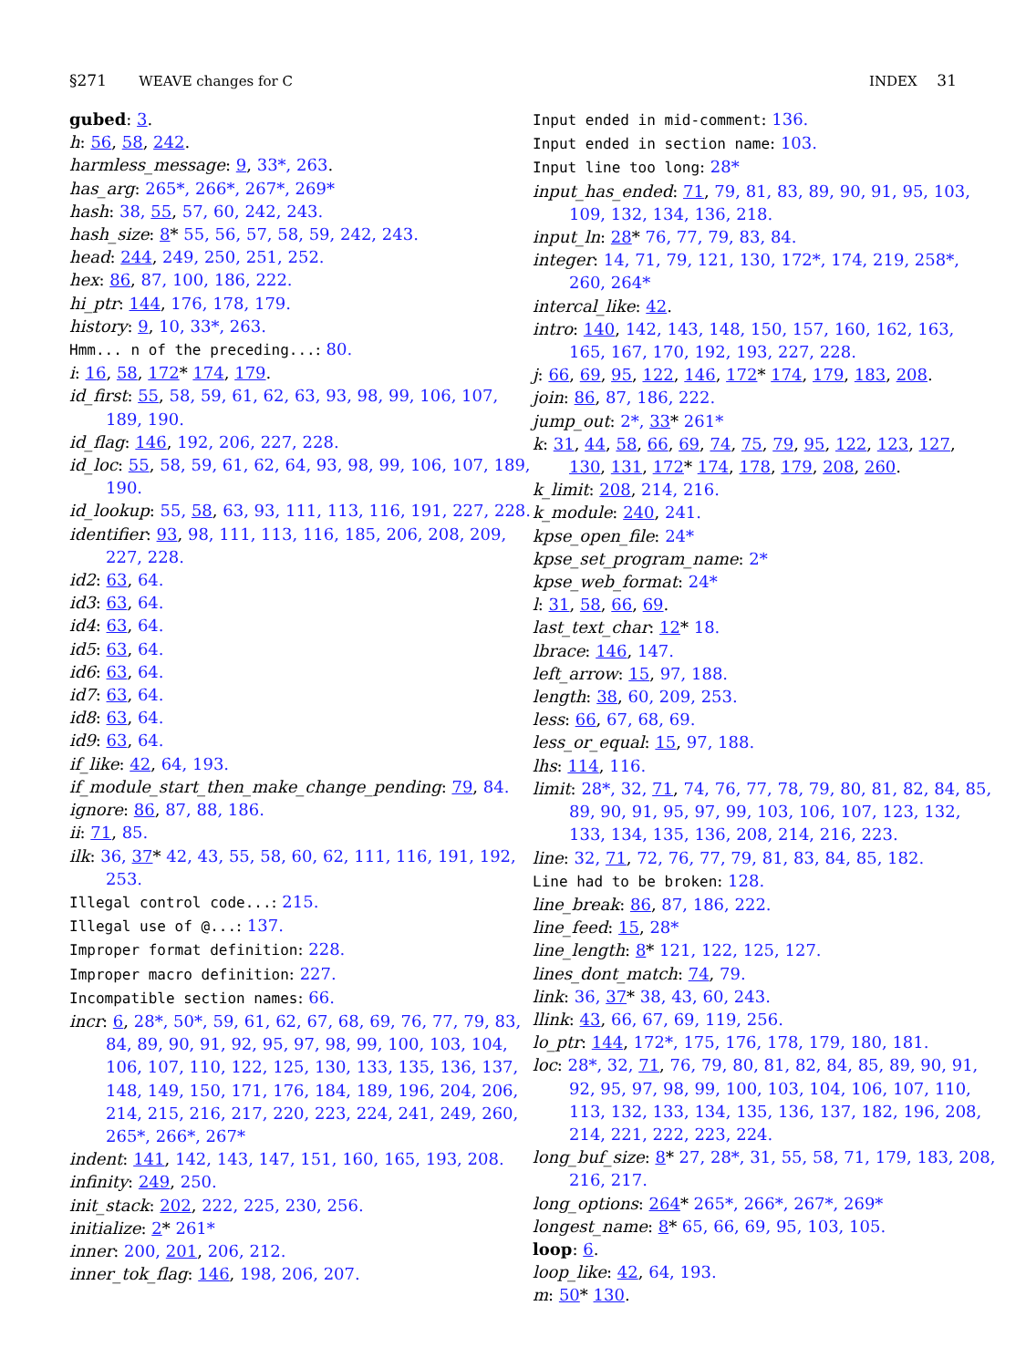§271 WEAVE changes for C INDEX 31
gubed: 3.
h: 56, 58, 242.
harmless_message: 9, 33*, 263.
has_arg: 265*, 266*, 267*, 269*
hash: 38, 55, 57, 60, 242, 243.
hash_size: 8* 55, 56, 57, 58, 59, 242, 243.
head: 244, 249, 250, 251, 252.
hex: 86, 87, 100, 186, 222.
hi_ptr: 144, 176, 178, 179.
history: 9, 10, 33*, 263.
Hmm... n of the preceding...: 80.
i: 16, 58, 172* 174, 179.
id_first: 55, 58, 59, 61, 62, 63, 93, 98, 99, 106, 107, 189, 190.
id_flag: 146, 192, 206, 227, 228.
id_loc: 55, 58, 59, 61, 62, 64, 93, 98, 99, 106, 107, 189, 190.
id_lookup: 55, 58, 63, 93, 111, 113, 116, 191, 227, 228.
identifier: 93, 98, 111, 113, 116, 185, 206, 208, 209, 227, 228.
id2: 63, 64.
id3: 63, 64.
id4: 63, 64.
id5: 63, 64.
id6: 63, 64.
id7: 63, 64.
id8: 63, 64.
id9: 63, 64.
if_like: 42, 64, 193.
if_module_start_then_make_change_pending: 79, 84.
ignore: 86, 87, 88, 186.
ii: 71, 85.
ilk: 36, 37* 42, 43, 55, 58, 60, 62, 111, 116, 191, 192, 253.
Illegal control code...: 215.
Illegal use of @...: 137.
Improper format definition: 228.
Improper macro definition: 227.
Incompatible section names: 66.
incr: 6, 28*, 50*, 59, 61, 62, 67, 68, 69, 76, 77, 79, 83, 84, 89, 90, 91, 92, 95, 97, 98, 99, 100, 103, 104, 106, 107, 110, 122, 125, 130, 133, 135, 136, 137, 148, 149, 150, 171, 176, 184, 189, 196, 204, 206, 214, 215, 216, 217, 220, 223, 224, 241, 249, 260, 265*, 266*, 267*
indent: 141, 142, 143, 147, 151, 160, 165, 193, 208.
infinity: 249, 250.
init_stack: 202, 222, 225, 230, 256.
initialize: 2* 261*
inner: 200, 201, 206, 212.
inner_tok_flag: 146, 198, 206, 207.
Input ended in mid-comment: 136.
Input ended in section name: 103.
Input line too long: 28*
input_has_ended: 71, 79, 81, 83, 89, 90, 91, 95, 103, 109, 132, 134, 136, 218.
input_ln: 28* 76, 77, 79, 83, 84.
integer: 14, 71, 79, 121, 130, 172*, 174, 219, 258*, 260, 264*
intercal_like: 42.
intro: 140, 142, 143, 148, 150, 157, 160, 162, 163, 165, 167, 170, 192, 193, 227, 228.
j: 66, 69, 95, 122, 146, 172* 174, 179, 183, 208.
join: 86, 87, 186, 222.
jump_out: 2*, 33* 261*
k: 31, 44, 58, 66, 69, 74, 75, 79, 95, 122, 123, 127, 130, 131, 172* 174, 178, 179, 208, 260.
k_limit: 208, 214, 216.
k_module: 240, 241.
kpse_open_file: 24*
kpse_set_program_name: 2*
kpse_web_format: 24*
l: 31, 58, 66, 69.
last_text_char: 12* 18.
lbrace: 146, 147.
left_arrow: 15, 97, 188.
length: 38, 60, 209, 253.
less: 66, 67, 68, 69.
less_or_equal: 15, 97, 188.
lhs: 114, 116.
limit: 28*, 32, 71, 74, 76, 77, 78, 79, 80, 81, 82, 84, 85, 89, 90, 91, 95, 97, 99, 103, 106, 107, 123, 132, 133, 134, 135, 136, 208, 214, 216, 223.
line: 32, 71, 72, 76, 77, 79, 81, 83, 84, 85, 182.
Line had to be broken: 128.
line_break: 86, 87, 186, 222.
line_feed: 15, 28*
line_length: 8* 121, 122, 125, 127.
lines_dont_match: 74, 79.
link: 36, 37* 38, 43, 60, 243.
llink: 43, 66, 67, 69, 119, 256.
lo_ptr: 144, 172*, 175, 176, 178, 179, 180, 181.
loc: 28*, 32, 71, 76, 79, 80, 81, 82, 84, 85, 89, 90, 91, 92, 95, 97, 98, 99, 100, 103, 104, 106, 107, 110, 113, 132, 133, 134, 135, 136, 137, 182, 196, 208, 214, 221, 222, 223, 224.
long_buf_size: 8* 27, 28*, 31, 55, 58, 71, 179, 183, 208, 216, 217.
long_options: 264* 265*, 266*, 267*, 269*
longest_name: 8* 65, 66, 69, 95, 103, 105.
loop: 6.
loop_like: 42, 64, 193.
m: 50* 130.